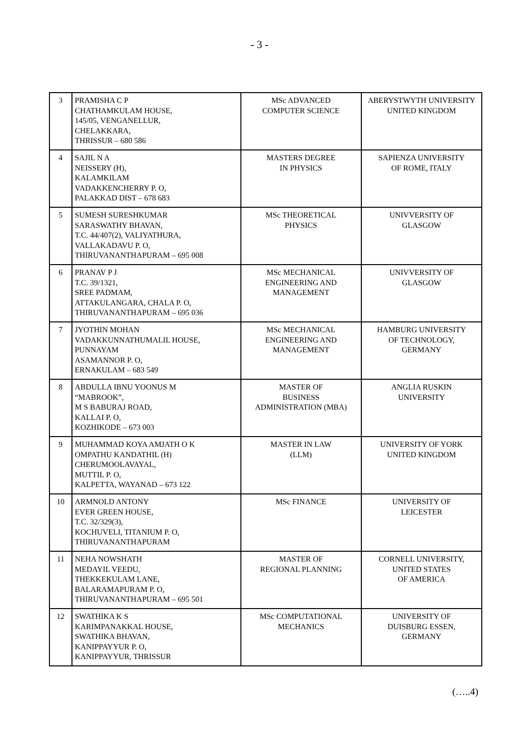- 3 -
| 3 | PRAMISHA C P CHATHAMKULAM HOUSE, 145/05, VENGANELLUR, CHELAKKARA, THRISSUR – 680 586 | MSc ADVANCED COMPUTER SCIENCE | ABERYSTWYTH UNIVERSITY UNITED KINGDOM |
| 4 | SAJIL N A NEISSERY (H), KALAMKILAM VADAKKENCHERRY P. O, PALAKKAD DIST – 678 683 | MASTERS DEGREE IN PHYSICS | SAPIENZA UNIVERSITY OF ROME, ITALY |
| 5 | SUMESH SURESHKUMAR SARASWATHY BHAVAN, T.C. 44/407(2), VALIYATHURA, VALLAKADAVU P. O, THIRUVANANTHAPURAM – 695 008 | MSc THEORETICAL PHYSICS | UNIVVERSITY OF GLASGOW |
| 6 | PRANAV P J T.C. 39/1321, SREE PADMAM, ATTAKULANGARA, CHALA P. O, THIRUVANANTHAPURAM – 695 036 | MSc MECHANICAL ENGINEERING AND MANAGEMENT | UNIVVERSITY OF GLASGOW |
| 7 | JYOTHIN MOHAN VADAKKUNNATHUMALIL HOUSE, PUNNAYAM ASAMANNOR P. O, ERNAKULAM – 683 549 | MSc MECHANICAL ENGINEERING AND MANAGEMENT | HAMBURG UNIVERSITY OF TECHNOLOGY, GERMANY |
| 8 | ABDULLA IBNU YOONUS M “MABROOK”, M S BABURAJ ROAD, KALLAI P. O, KOZHIKODE – 673 003 | MASTER OF BUSINESS ADMINISTRATION (MBA) | ANGLIA RUSKIN UNIVERSITY |
| 9 | MUHAMMAD KOYA AMJATH O K OMPATHU KANDATHIL (H) CHERUMOOLAVAYAL, MUTTIL P. O, KALPETTA, WAYANAD – 673 122 | MASTER IN LAW (LLM) | UNIVERSITY OF YORK UNITED KINGDOM |
| 10 | ARMNOLD ANTONY EVER GREEN HOUSE, T.C. 32/329(3), KOCHUVELI, TITANIUM P. O, THIRUVANANTHAPURAM | MSc FINANCE | UNIVERSITY OF LEICESTER |
| 11 | NEHA NOWSHATH MEDAYIL VEEDU, THEKKEKULAM LANE, BALARAMAPURAM P. O, THIRUVANANTHAPURAM – 695 501 | MASTER OF REGIONAL PLANNING | CORNELL UNIVERSITY, UNITED STATES OF AMERICA |
| 12 | SWATHIKA K S KARIMPANAKKAL HOUSE, SWATHIKA BHAVAN, KANIPPAYYUR P. O, KANIPPAYYUR, THRISSUR | MSc COMPUTATIONAL MECHANICS | UNIVERSITY OF DUISBURG ESSEN, GERMANY |
(…..4)